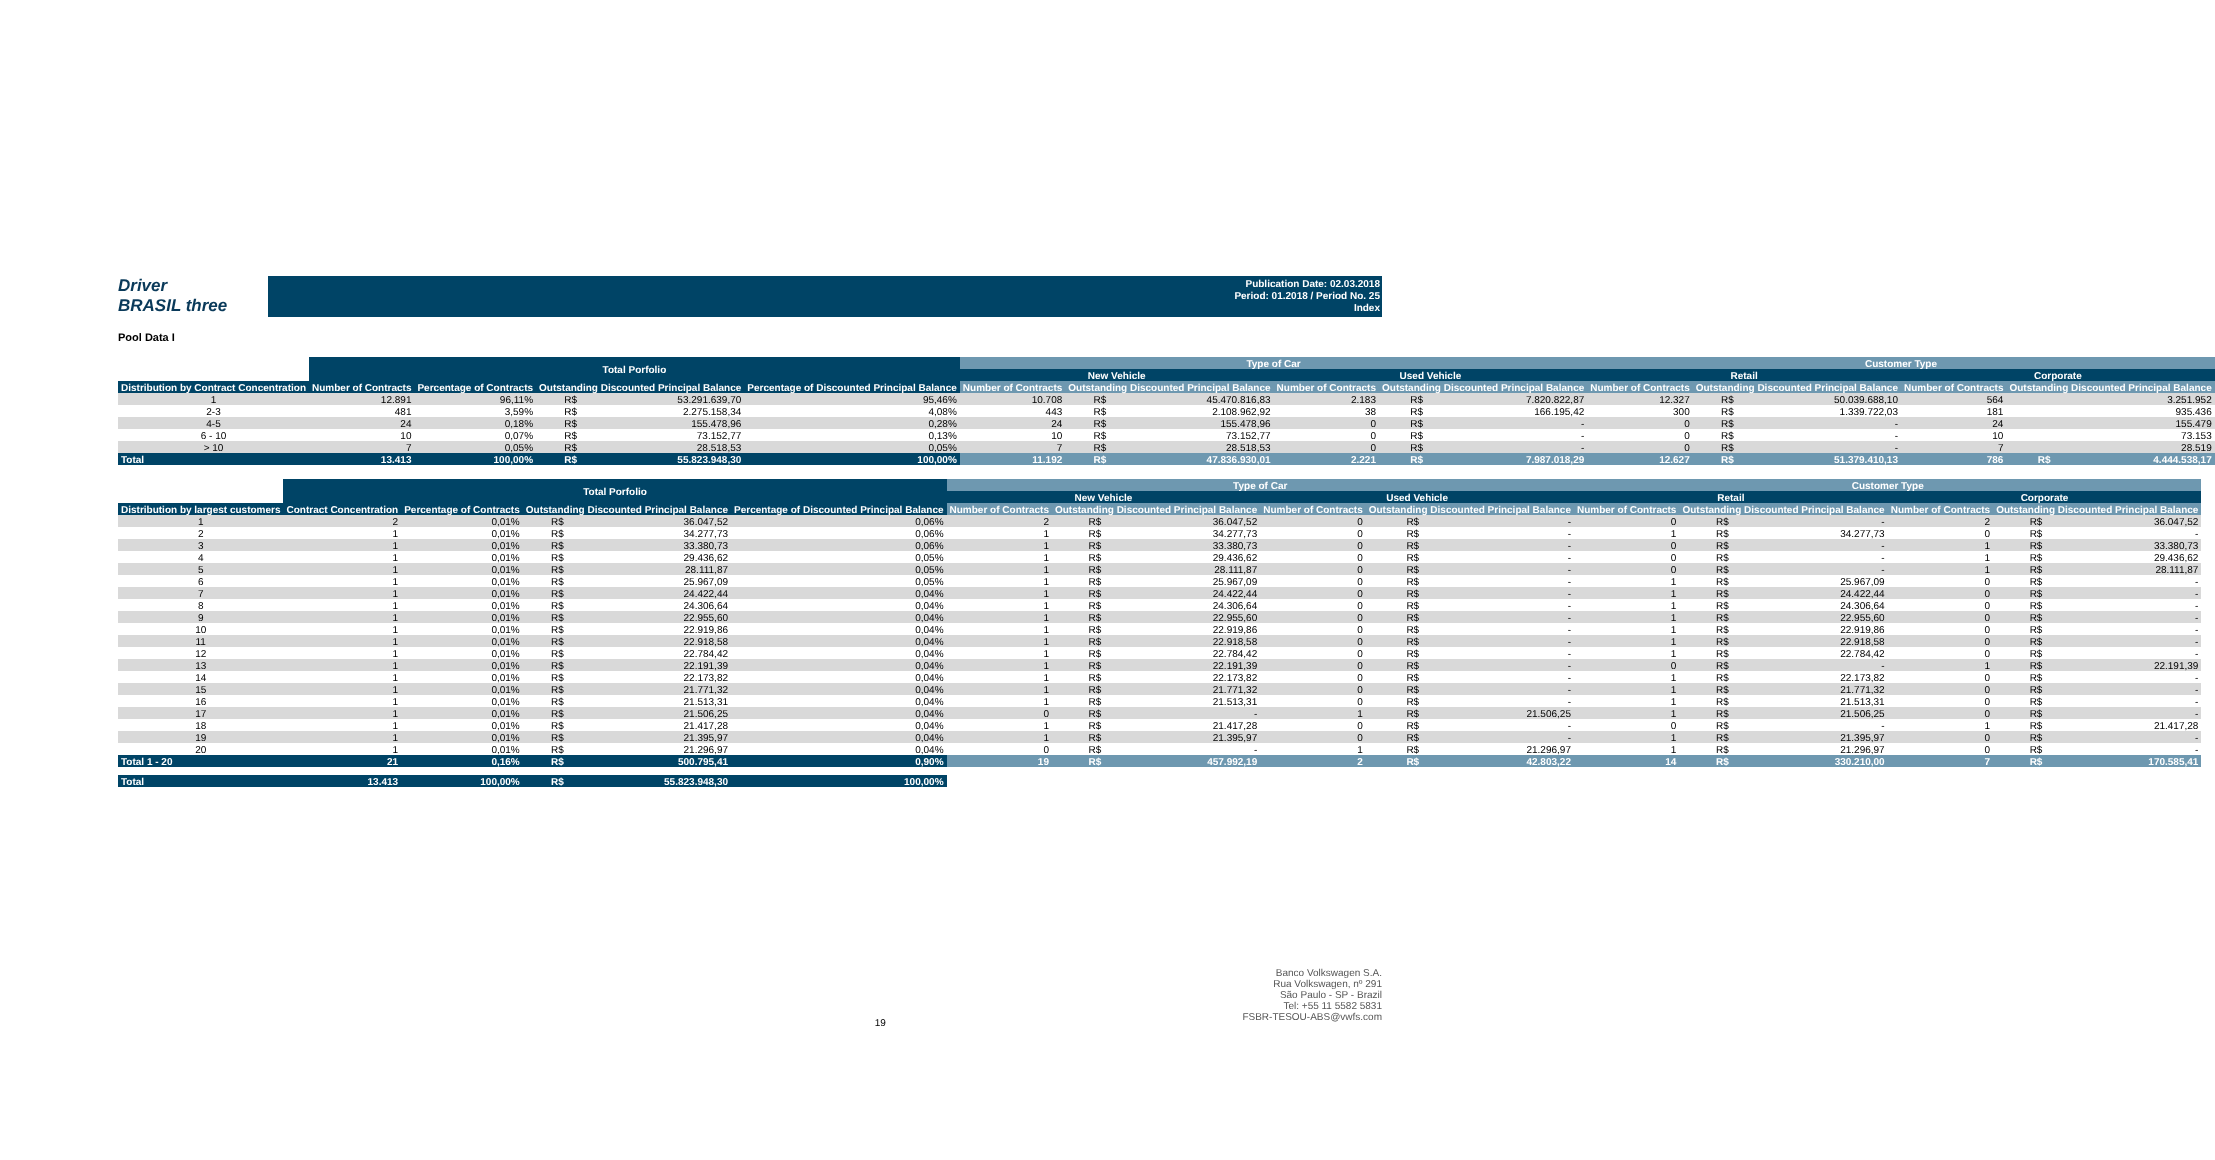Driver
BRASIL three
Publication Date: 02.03.2018
Period: 01.2018 / Period No. 25
Index
Pool Data I
| | Total Porfolio | | | | | Type of Car | | | | | | Customer Type | | | | | |
| --- | --- | --- | --- | --- | --- | --- | --- | --- | --- | --- | --- | --- | --- | --- | --- | --- | --- |
| | | | | | | New Vehicle | | | Used Vehicle | | | Retail | | | Corporate | | |
| Distribution by Contract Concentration | Number of Contracts | Percentage of Contracts | Outstanding Discounted Principal Balance | | Percentage of Discounted Principal Balance | Number of Contracts | Outstanding Discounted Principal Balance | | Number of Contracts | Outstanding Discounted Principal Balance | | Number of Contracts | Outstanding Discounted Principal Balance | | Number of Contracts | Outstanding Discounted Principal Balance | |
| 1 | 12.891 | 96,11% | R$ | 53.291.639,70 | 95,46% | 10.708 | R$ | 45.470.816,83 | 2.183 | R$ | 7.820.822,87 | 12.327 | R$ | 50.039.688,10 | 564 | | 3.251.952 |
| 2-3 | 481 | 3,59% | R$ | 2.275.158,34 | 4,08% | 443 | R$ | 2.108.962,92 | 38 | R$ | 166.195,42 | 300 | R$ | 1.339.722,03 | 181 | | 935.436 |
| 4-5 | 24 | 0,18% | R$ | 155.478,96 | 0,28% | 24 | R$ | 155.478,96 | 0 | R$ | - | 0 | R$ | - | 24 | | 155.479 |
| 6 - 10 | 10 | 0,07% | R$ | 73.152,77 | 0,13% | 10 | R$ | 73.152,77 | 0 | R$ | - | 0 | R$ | - | 10 | | 73.153 |
| > 10 | 7 | 0,05% | R$ | 28.518,53 | 0,05% | 7 | R$ | 28.518,53 | 0 | R$ | - | 0 | R$ | - | 7 | | 28.519 |
| Total | 13.413 | 100,00% | R$ | 55.823.948,30 | 100,00% | 11.192 | R$ | 47.836.930,01 | 2.221 | R$ | 7.987.018,29 | 12.627 | R$ | 51.379.410,13 | 786 | R$ | 4.444.538,17 |
| | Total Porfolio | | | | | Type of Car | | | | | | Customer Type | | | | | |
| --- | --- | --- | --- | --- | --- | --- | --- | --- | --- | --- | --- | --- | --- | --- | --- | --- | --- |
| | | | | | | New Vehicle | | | Used Vehicle | | | Retail | | | Corporate | | |
| Distribution by largest customers | Contract Concentration | Percentage of Contracts | Outstanding Discounted Principal Balance | | Percentage of Discounted Principal Balance | Number of Contracts | Outstanding Discounted Principal Balance | | Number of Contracts | Outstanding Discounted Principal Balance | | Number of Contracts | Outstanding Discounted Principal Balance | | Number of Contracts | Outstanding Discounted Principal Balance | |
| 1 | 2 | 0,01% | R$ | 36.047,52 | 0,06% | 2 | R$ | 36.047,52 | 0 | R$ | - | 0 | R$ | - | 2 | R$ | 36.047,52 |
| 2 | 1 | 0,01% | R$ | 34.277,73 | 0,06% | 1 | R$ | 34.277,73 | 0 | R$ | - | 1 | R$ | 34.277,73 | 0 | R$ | - |
| 3 | 1 | 0,01% | R$ | 33.380,73 | 0,06% | 1 | R$ | 33.380,73 | 0 | R$ | - | 0 | R$ | - | 1 | R$ | 33.380,73 |
| 4 | 1 | 0,01% | R$ | 29.436,62 | 0,05% | 1 | R$ | 29.436,62 | 0 | R$ | - | 0 | R$ | - | 1 | R$ | 29.436,62 |
| 5 | 1 | 0,01% | R$ | 28.111,87 | 0,05% | 1 | R$ | 28.111,87 | 0 | R$ | - | 0 | R$ | - | 1 | R$ | 28.111,87 |
| 6 | 1 | 0,01% | R$ | 25.967,09 | 0,05% | 1 | R$ | 25.967,09 | 0 | R$ | - | 1 | R$ | 25.967,09 | 0 | R$ | - |
| 7 | 1 | 0,01% | R$ | 24.422,44 | 0,04% | 1 | R$ | 24.422,44 | 0 | R$ | - | 1 | R$ | 24.422,44 | 0 | R$ | - |
| 8 | 1 | 0,01% | R$ | 24.306,64 | 0,04% | 1 | R$ | 24.306,64 | 0 | R$ | - | 1 | R$ | 24.306,64 | 0 | R$ | - |
| 9 | 1 | 0,01% | R$ | 22.955,60 | 0,04% | 1 | R$ | 22.955,60 | 0 | R$ | - | 1 | R$ | 22.955,60 | 0 | R$ | - |
| 10 | 1 | 0,01% | R$ | 22.919,86 | 0,04% | 1 | R$ | 22.919,86 | 0 | R$ | - | 1 | R$ | 22.919,86 | 0 | R$ | - |
| 11 | 1 | 0,01% | R$ | 22.918,58 | 0,04% | 1 | R$ | 22.918,58 | 0 | R$ | - | 1 | R$ | 22.918,58 | 0 | R$ | - |
| 12 | 1 | 0,01% | R$ | 22.784,42 | 0,04% | 1 | R$ | 22.784,42 | 0 | R$ | - | 1 | R$ | 22.784,42 | 0 | R$ | - |
| 13 | 1 | 0,01% | R$ | 22.191,39 | 0,04% | 1 | R$ | 22.191,39 | 0 | R$ | - | 0 | R$ | - | 1 | R$ | 22.191,39 |
| 14 | 1 | 0,01% | R$ | 22.173,82 | 0,04% | 1 | R$ | 22.173,82 | 0 | R$ | - | 1 | R$ | 22.173,82 | 0 | R$ | - |
| 15 | 1 | 0,01% | R$ | 21.771,32 | 0,04% | 1 | R$ | 21.771,32 | 0 | R$ | - | 1 | R$ | 21.771,32 | 0 | R$ | - |
| 16 | 1 | 0,01% | R$ | 21.513,31 | 0,04% | 1 | R$ | 21.513,31 | 0 | R$ | - | 1 | R$ | 21.513,31 | 0 | R$ | - |
| 17 | 1 | 0,01% | R$ | 21.506,25 | 0,04% | 0 | R$ | - | 1 | R$ | 21.506,25 | 1 | R$ | 21.506,25 | 0 | R$ | - |
| 18 | 1 | 0,01% | R$ | 21.417,28 | 0,04% | 1 | R$ | 21.417,28 | 0 | R$ | - | 0 | R$ | - | 1 | R$ | 21.417,28 |
| 19 | 1 | 0,01% | R$ | 21.395,97 | 0,04% | 1 | R$ | 21.395,97 | 0 | R$ | - | 1 | R$ | 21.395,97 | 0 | R$ | - |
| 20 | 1 | 0,01% | R$ | 21.296,97 | 0,04% | 0 | R$ | - | 1 | R$ | 21.296,97 | 1 | R$ | 21.296,97 | 0 | R$ | - |
| Total 1 - 20 | 21 | 0,16% | R$ | 500.795,41 | 0,90% | 19 | R$ | 457.992,19 | 2 | R$ | 42.803,22 | 14 | R$ | 330.210,00 | 7 | R$ | 170.585,41 |
| Total | 13.413 | 100,00% | R$ | 55.823.948,30 | 100,00% | | | | | | | | | | | | |
19
Banco Volkswagen S.A.
Rua Volkswagen, nº 291
São Paulo - SP - Brazil
Tel: +55 11 5582 5831
FSBR-TESOU-ABS@vwfs.com